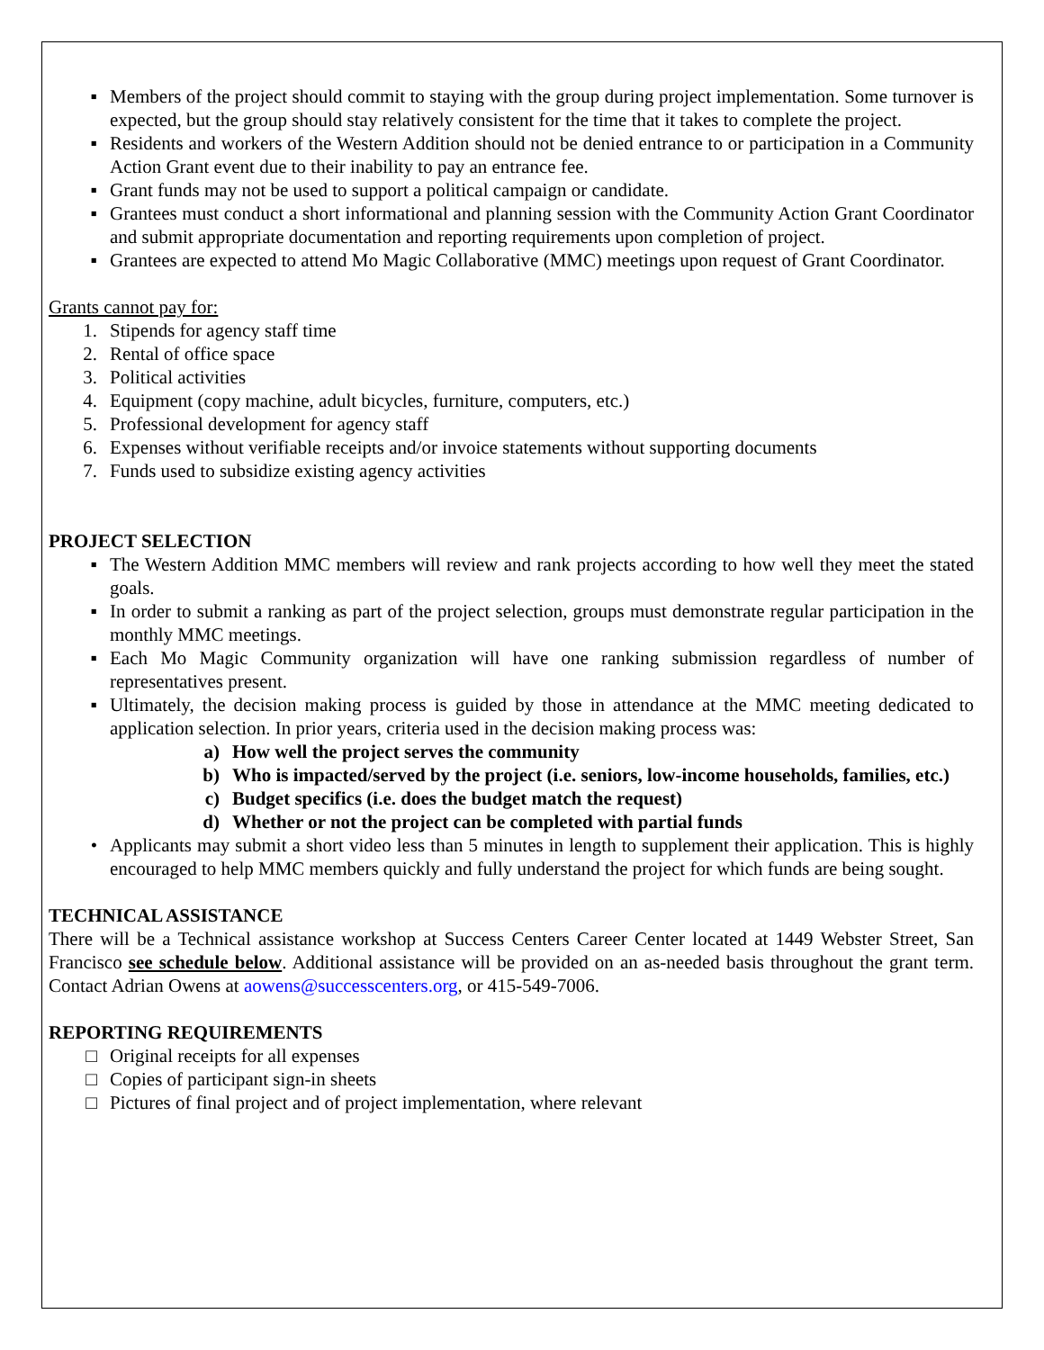▪ Members of the project should commit to staying with the group during project implementation. Some turnover is expected, but the group should stay relatively consistent for the time that it takes to complete the project.
▪ Residents and workers of the Western Addition should not be denied entrance to or participation in a Community Action Grant event due to their inability to pay an entrance fee.
▪ Grant funds may not be used to support a political campaign or candidate.
▪ Grantees must conduct a short informational and planning session with the Community Action Grant Coordinator and submit appropriate documentation and reporting requirements upon completion of project.
▪ Grantees are expected to attend Mo Magic Collaborative (MMC) meetings upon request of Grant Coordinator.
Grants cannot pay for:
1. Stipends for agency staff time
2. Rental of office space
3. Political activities
4. Equipment (copy machine, adult bicycles, furniture, computers, etc.)
5. Professional development for agency staff
6. Expenses without verifiable receipts and/or invoice statements without supporting documents
7. Funds used to subsidize existing agency activities
PROJECT SELECTION
▪ The Western Addition MMC members will review and rank projects according to how well they meet the stated goals.
▪ In order to submit a ranking as part of the project selection, groups must demonstrate regular participation in the monthly MMC meetings.
▪ Each Mo Magic Community organization will have one ranking submission regardless of number of representatives present.
▪ Ultimately, the decision making process is guided by those in attendance at the MMC meeting dedicated to application selection. In prior years, criteria used in the decision making process was:
a) How well the project serves the community
b) Who is impacted/served by the project (i.e. seniors, low-income households, families, etc.)
c) Budget specifics (i.e. does the budget match the request)
d) Whether or not the project can be completed with partial funds
• Applicants may submit a short video less than 5 minutes in length to supplement their application. This is highly encouraged to help MMC members quickly and fully understand the project for which funds are being sought.
TECHNICAL ASSISTANCE
There will be a Technical assistance workshop at Success Centers Career Center located at 1449 Webster Street, San Francisco see schedule below. Additional assistance will be provided on an as-needed basis throughout the grant term. Contact Adrian Owens at aowens@successcenters.org, or 415-549-7006.
REPORTING REQUIREMENTS
□ Original receipts for all expenses
□ Copies of participant sign-in sheets
□ Pictures of final project and of project implementation, where relevant